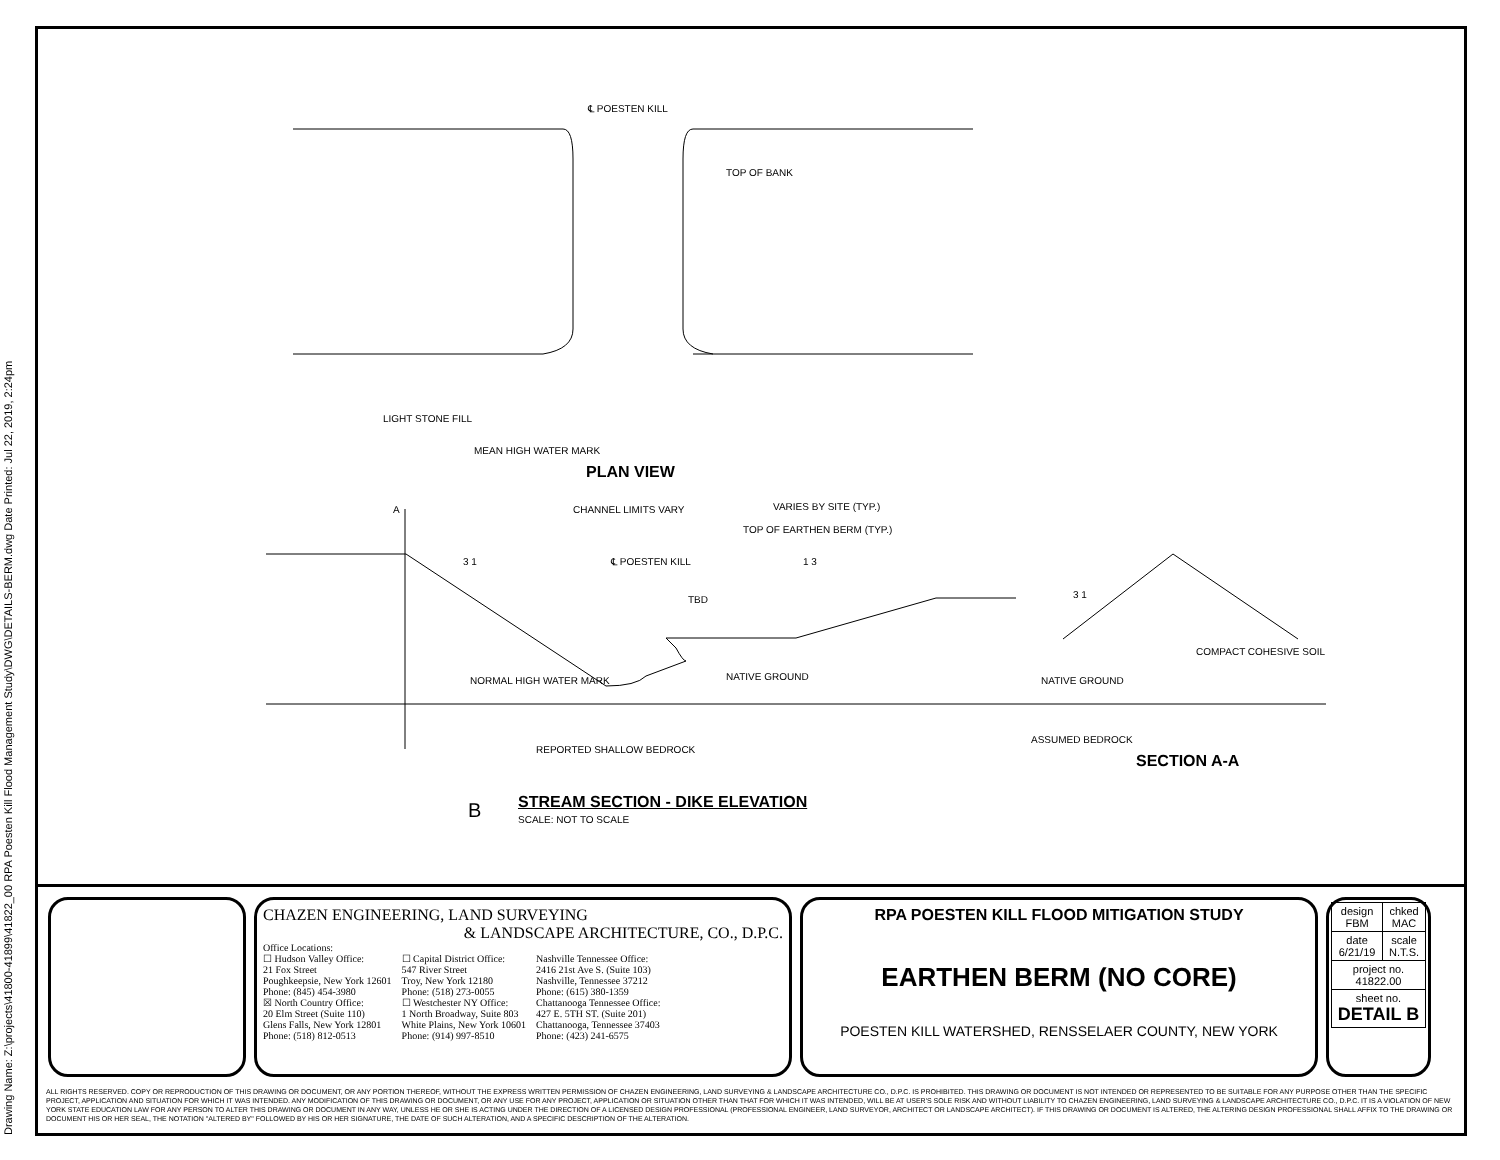Drawing Name: Z:\projects\41800-41899\41822_00 RPA Poesten Kill Flood Management Study\DWG\DETAILS-BERM.dwg Date Printed: Jul 22, 2019, 2:24pm
℄ POESTEN KILL
TOP OF BANK
LIGHT STONE FILL
MEAN HIGH WATER MARK
PLAN VIEW
A CHANNEL LIMITS VARY VARIES BY SITE (TYP.)
TOP OF EARTHEN BERM (TYP.)
℄ POESTEN KILL
TBD
3 1 1 3
3 1
NORMAL HIGH WATER MARK NATIVE GROUND
COMPACT COHESIVE SOIL
NATIVE GROUND
REPORTED SHALLOW BEDROCK
ASSUMED BEDROCK
SECTION A-A
B STREAM SECTION - DIKE ELEVATION
SCALE: NOT TO SCALE
CHAZEN ENGINEERING, LAND SURVEYING
& LANDSCAPE ARCHITECTURE, CO., D.P.C.
Office Locations:
☐ Hudson Valley Office:
21 Fox Street
Poughkeepsie, New York 12601
Phone: (845) 454-3980
☒ North Country Office:
20 Elm Street (Suite 110)
Glens Falls, New York 12801
Phone: (518) 812-0513
☐ Capital District Office:
547 River Street
Troy, New York 12180
Phone: (518) 273-0055
☐ Westchester NY Office:
1 North Broadway, Suite 803
White Plains, New York 10601
Phone: (914) 997-8510
Nashville Tennessee Office:
2416 21st Ave S. (Suite 103)
Nashville, Tennessee 37212
Phone: (615) 380-1359
Chattanooga Tennessee Office:
427 E. 5TH ST. (Suite 201)
Chattanooga, Tennessee 37403
Phone: (423) 241-6575
RPA POESTEN KILL FLOOD MITIGATION STUDY
EARTHEN BERM (NO CORE)
POESTEN KILL WATERSHED, RENSSELAER COUNTY, NEW YORK
| design FBM | chked MAC |
| date 6/21/19 | scale N.T.S. |
| project no. 41822.00 | |
| sheet no. DETAIL B | |
ALL RIGHTS RESERVED. COPY OR REPRODUCTION OF THIS DRAWING OR DOCUMENT, OR ANY PORTION THEREOF, WITHOUT THE EXPRESS WRITTEN PERMISSION OF CHAZEN ENGINEERING, LAND SURVEYING & LANDSCAPE ARCHITECTURE CO., D.P.C. IS PROHIBITED. THIS DRAWING OR DOCUMENT IS NOT INTENDED OR REPRESENTED TO BE SUITABLE FOR ANY PURPOSE OTHER THAN THE SPECIFIC PROJECT, APPLICATION AND SITUATION FOR WHICH IT WAS INTENDED. ANY MODIFICATION OF THIS DRAWING OR DOCUMENT, OR ANY USE FOR ANY PROJECT, APPLICATION OR SITUATION OTHER THAN THAT FOR WHICH IT WAS INTENDED, WILL BE AT USER'S SOLE RISK AND WITHOUT LIABILITY TO CHAZEN ENGINEERING, LAND SURVEYING & LANDSCAPE ARCHITECTURE CO., D.P.C. IT IS A VIOLATION OF NEW YORK STATE EDUCATION LAW FOR ANY PERSON TO ALTER THIS DRAWING OR DOCUMENT IN ANY WAY, UNLESS HE OR SHE IS ACTING UNDER THE DIRECTION OF A LICENSED DESIGN PROFESSIONAL (PROFESSIONAL ENGINEER, LAND SURVEYOR, ARCHITECT OR LANDSCAPE ARCHITECT). IF THIS DRAWING OR DOCUMENT IS ALTERED, THE ALTERING DESIGN PROFESSIONAL SHALL AFFIX TO THE DRAWING OR DOCUMENT HIS OR HER SEAL, THE NOTATION "ALTERED BY" FOLLOWED BY HIS OR HER SIGNATURE, THE DATE OF SUCH ALTERATION, AND A SPECIFIC DESCRIPTION OF THE ALTERATION.